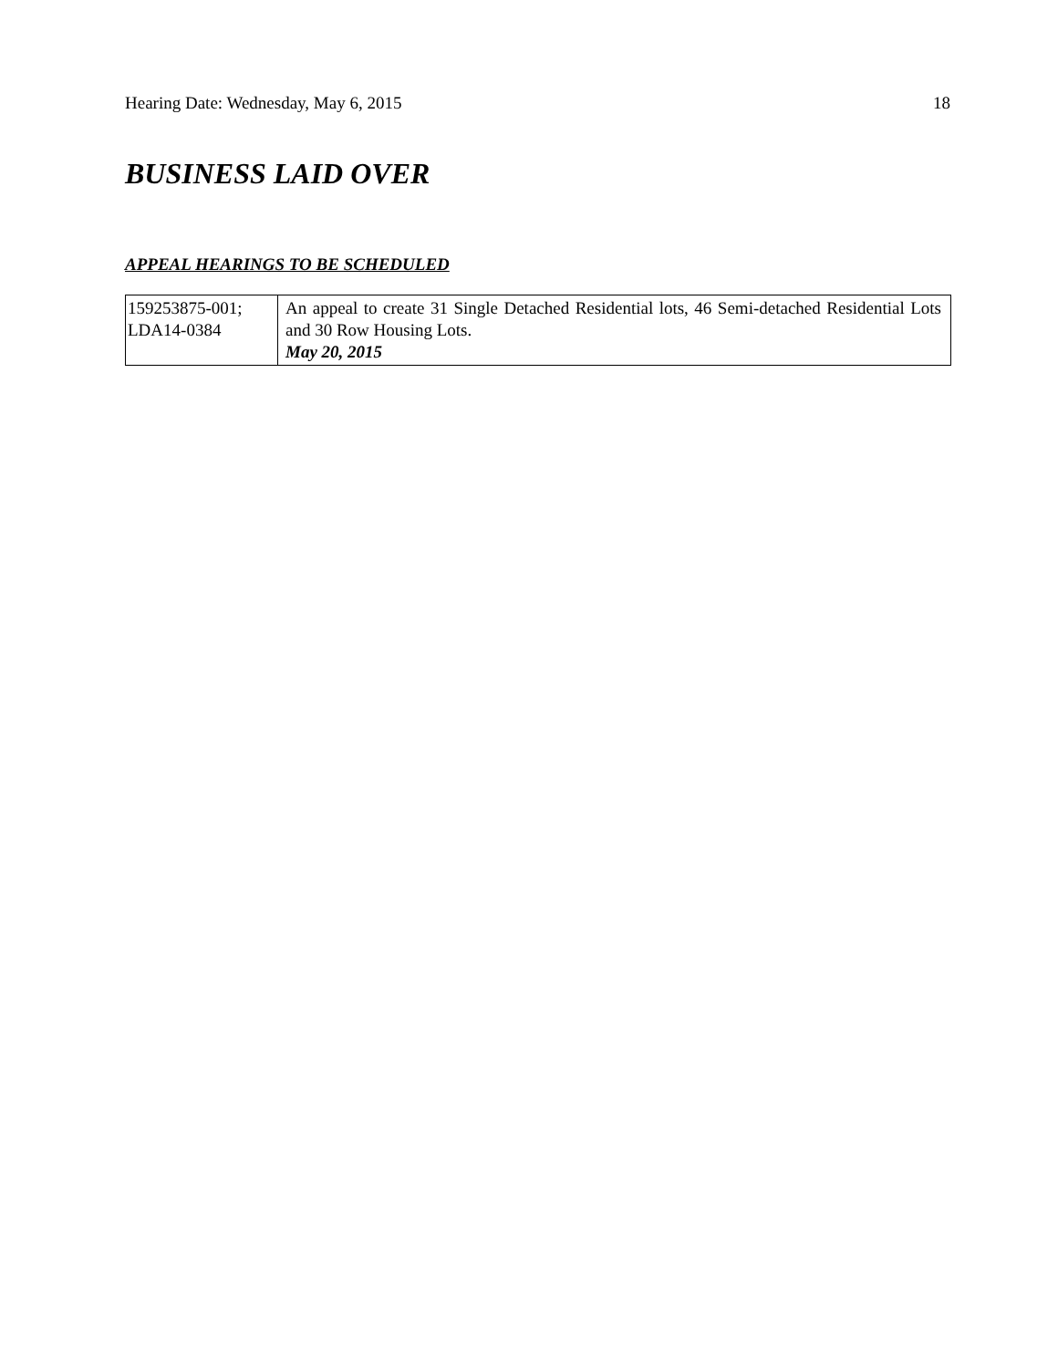Hearing Date: Wednesday, May 6, 2015 18
BUSINESS LAID OVER
APPEAL HEARINGS TO BE SCHEDULED
| 159253875-001; LDA14-0384 | An appeal to create 31 Single Detached Residential lots, 46 Semi-detached Residential Lots and 30 Row Housing Lots. May 20, 2015 |